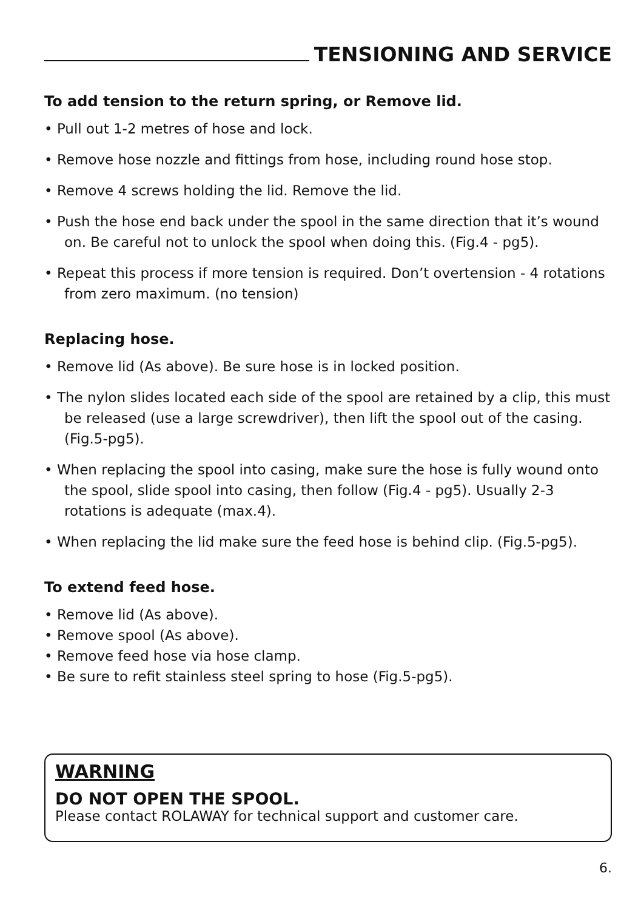TENSIONING AND SERVICE
To add tension to the return spring, or Remove lid.
• Pull out 1-2 metres of hose and lock.
• Remove hose nozzle and fittings from hose, including round hose stop.
• Remove 4 screws holding the lid. Remove the lid.
• Push the hose end back under the spool in the same direction that it’s wound on. Be careful not to unlock the spool when doing this. (Fig.4 - pg5).
• Repeat this process if more tension is required. Don’t overtension - 4 rotations from zero maximum. (no tension)
Replacing hose.
• Remove lid (As above). Be sure hose is in locked position.
• The nylon slides located each side of the spool are retained by a clip, this must be released (use a large screwdriver), then lift the spool out of the casing. (Fig.5-pg5).
• When replacing the spool into casing, make sure the hose is fully wound onto the spool, slide spool into casing, then follow (Fig.4 - pg5). Usually 2-3 rotations is adequate (max.4).
• When replacing the lid make sure the feed hose is behind clip. (Fig.5-pg5).
To extend feed hose.
• Remove lid (As above).
• Remove spool (As above).
• Remove feed hose via hose clamp.
• Be sure to refit stainless steel spring to hose (Fig.5-pg5).
WARNING
DO NOT OPEN THE SPOOL.
Please contact ROLAWAY for technical support and customer care.
6.